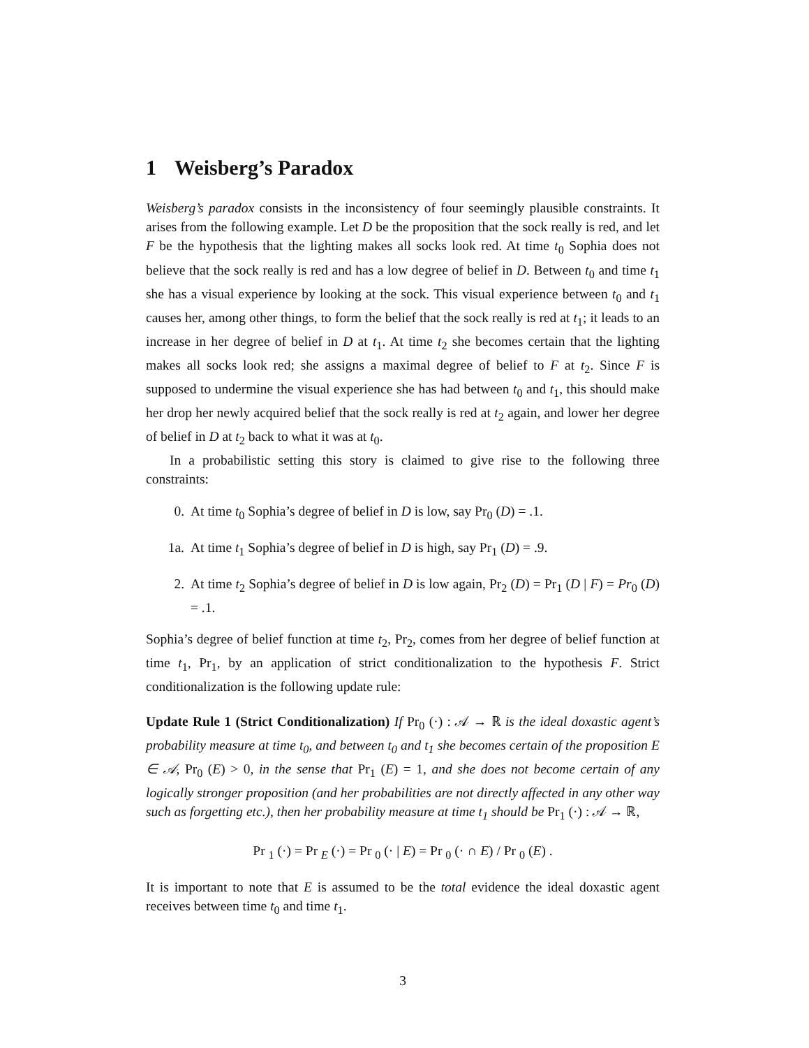1 Weisberg’s Paradox
Weisberg’s paradox consists in the inconsistency of four seemingly plausible constraints. It arises from the following example. Let D be the proposition that the sock really is red, and let F be the hypothesis that the lighting makes all socks look red. At time t<sub>0</sub> Sophia does not believe that the sock really is red and has a low degree of belief in D. Between t<sub>0</sub> and time t<sub>1</sub> she has a visual experience by looking at the sock. This visual experience between t<sub>0</sub> and t<sub>1</sub> causes her, among other things, to form the belief that the sock really is red at t<sub>1</sub>; it leads to an increase in her degree of belief in D at t<sub>1</sub>. At time t<sub>2</sub> she becomes certain that the lighting makes all socks look red; she assigns a maximal degree of belief to F at t<sub>2</sub>. Since F is supposed to undermine the visual experience she has had between t<sub>0</sub> and t<sub>1</sub>, this should make her drop her newly acquired belief that the sock really is red at t<sub>2</sub> again, and lower her degree of belief in D at t<sub>2</sub> back to what it was at t<sub>0</sub>.
In a probabilistic setting this story is claimed to give rise to the following three constraints:
0. At time t<sub>0</sub> Sophia’s degree of belief in D is low, say Pr<sub>0</sub> (D) = .1.
1a. At time t<sub>1</sub> Sophia’s degree of belief in D is high, say Pr<sub>1</sub> (D) = .9.
2. At time t<sub>2</sub> Sophia’s degree of belief in D is low again, Pr<sub>2</sub> (D) = Pr<sub>1</sub> (D | F) = Pr<sub>0</sub> (D) = .1.
Sophia’s degree of belief function at time t<sub>2</sub>, Pr<sub>2</sub>, comes from her degree of belief function at time t<sub>1</sub>, Pr<sub>1</sub>, by an application of strict conditionalization to the hypothesis F. Strict conditionalization is the following update rule:
Update Rule 1 (Strict Conditionalization) If Pr<sub>0</sub> (·) : 𝒜 → ℝ is the ideal doxastic agent’s probability measure at time t<sub>0</sub>, and between t<sub>0</sub> and t<sub>1</sub> she becomes certain of the proposition E ∈ 𝒜, Pr<sub>0</sub> (E) > 0, in the sense that Pr<sub>1</sub> (E) = 1, and she does not become certain of any logically stronger proposition (and her probabilities are not directly affected in any other way such as forgetting etc.), then her probability measure at time t<sub>1</sub> should be Pr<sub>1</sub> (·) : 𝒜 → ℝ,
Pr <sub>1</sub> (·) = Pr <sub>E</sub> (·) = Pr <sub>0</sub> (· | E) = Pr <sub>0</sub> (· ∩ E) / Pr <sub>0</sub> (E) .
It is important to note that E is assumed to be the total evidence the ideal doxastic agent receives between time t<sub>0</sub> and time t<sub>1</sub>.
3